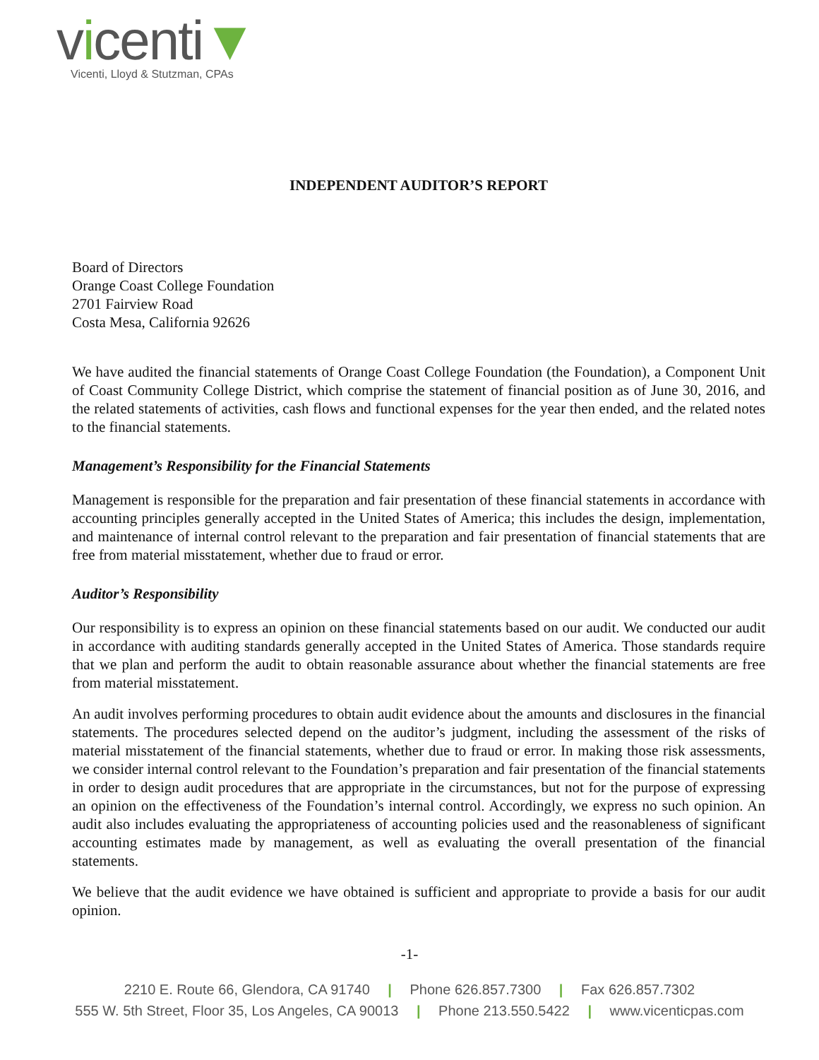vicenti▼
Vicenti, Lloyd & Stutzman, CPAs
INDEPENDENT AUDITOR’S REPORT
Board of Directors
Orange Coast College Foundation
2701 Fairview Road
Costa Mesa, California 92626
We have audited the financial statements of Orange Coast College Foundation (the Foundation), a Component Unit of Coast Community College District, which comprise the statement of financial position as of June 30, 2016, and the related statements of activities, cash flows and functional expenses for the year then ended, and the related notes to the financial statements.
Management’s Responsibility for the Financial Statements
Management is responsible for the preparation and fair presentation of these financial statements in accordance with accounting principles generally accepted in the United States of America; this includes the design, implementation, and maintenance of internal control relevant to the preparation and fair presentation of financial statements that are free from material misstatement, whether due to fraud or error.
Auditor’s Responsibility
Our responsibility is to express an opinion on these financial statements based on our audit. We conducted our audit in accordance with auditing standards generally accepted in the United States of America. Those standards require that we plan and perform the audit to obtain reasonable assurance about whether the financial statements are free from material misstatement.
An audit involves performing procedures to obtain audit evidence about the amounts and disclosures in the financial statements. The procedures selected depend on the auditor’s judgment, including the assessment of the risks of material misstatement of the financial statements, whether due to fraud or error. In making those risk assessments, we consider internal control relevant to the Foundation’s preparation and fair presentation of the financial statements in order to design audit procedures that are appropriate in the circumstances, but not for the purpose of expressing an opinion on the effectiveness of the Foundation’s internal control. Accordingly, we express no such opinion. An audit also includes evaluating the appropriateness of accounting policies used and the reasonableness of significant accounting estimates made by management, as well as evaluating the overall presentation of the financial statements.
We believe that the audit evidence we have obtained is sufficient and appropriate to provide a basis for our audit opinion.
-1-
2210 E. Route 66, Glendora, CA 91740 | Phone 626.857.7300 | Fax 626.857.7302
555 W. 5th Street, Floor 35, Los Angeles, CA 90013 | Phone 213.550.5422 | www.vicenticpas.com